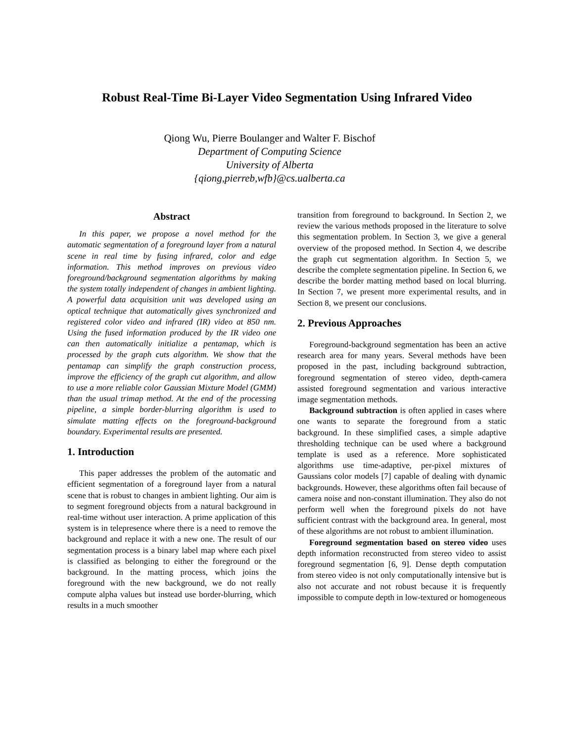Robust Real-Time Bi-Layer Video Segmentation Using Infrared Video
Qiong Wu, Pierre Boulanger and Walter F. Bischof
Department of Computing Science
University of Alberta
{qiong,pierreb,wfb}@cs.ualberta.ca
Abstract
In this paper, we propose a novel method for the automatic segmentation of a foreground layer from a natural scene in real time by fusing infrared, color and edge information. This method improves on previous video foreground/background segmentation algorithms by making the system totally independent of changes in ambient lighting. A powerful data acquisition unit was developed using an optical technique that automatically gives synchronized and registered color video and infrared (IR) video at 850 nm. Using the fused information produced by the IR video one can then automatically initialize a pentamap, which is processed by the graph cuts algorithm. We show that the pentamap can simplify the graph construction process, improve the efficiency of the graph cut algorithm, and allow to use a more reliable color Gaussian Mixture Model (GMM) than the usual trimap method. At the end of the processing pipeline, a simple border-blurring algorithm is used to simulate matting effects on the foreground-background boundary. Experimental results are presented.
1. Introduction
This paper addresses the problem of the automatic and efficient segmentation of a foreground layer from a natural scene that is robust to changes in ambient lighting. Our aim is to segment foreground objects from a natural background in real-time without user interaction. A prime application of this system is in telepresence where there is a need to remove the background and replace it with a new one. The result of our segmentation process is a binary label map where each pixel is classified as belonging to either the foreground or the background. In the matting process, which joins the foreground with the new background, we do not really compute alpha values but instead use border-blurring, which results in a much smoother
transition from foreground to background. In Section 2, we review the various methods proposed in the literature to solve this segmentation problem. In Section 3, we give a general overview of the proposed method. In Section 4, we describe the graph cut segmentation algorithm. In Section 5, we describe the complete segmentation pipeline. In Section 6, we describe the border matting method based on local blurring. In Section 7, we present more experimental results, and in Section 8, we present our conclusions.
2. Previous Approaches
Foreground-background segmentation has been an active research area for many years. Several methods have been proposed in the past, including background subtraction, foreground segmentation of stereo video, depth-camera assisted foreground segmentation and various interactive image segmentation methods.
Background subtraction is often applied in cases where one wants to separate the foreground from a static background. In these simplified cases, a simple adaptive thresholding technique can be used where a background template is used as a reference. More sophisticated algorithms use time-adaptive, per-pixel mixtures of Gaussians color models [7] capable of dealing with dynamic backgrounds. However, these algorithms often fail because of camera noise and non-constant illumination. They also do not perform well when the foreground pixels do not have sufficient contrast with the background area. In general, most of these algorithms are not robust to ambient illumination.
Foreground segmentation based on stereo video uses depth information reconstructed from stereo video to assist foreground segmentation [6, 9]. Dense depth computation from stereo video is not only computationally intensive but is also not accurate and not robust because it is frequently impossible to compute depth in low-textured or homogeneous